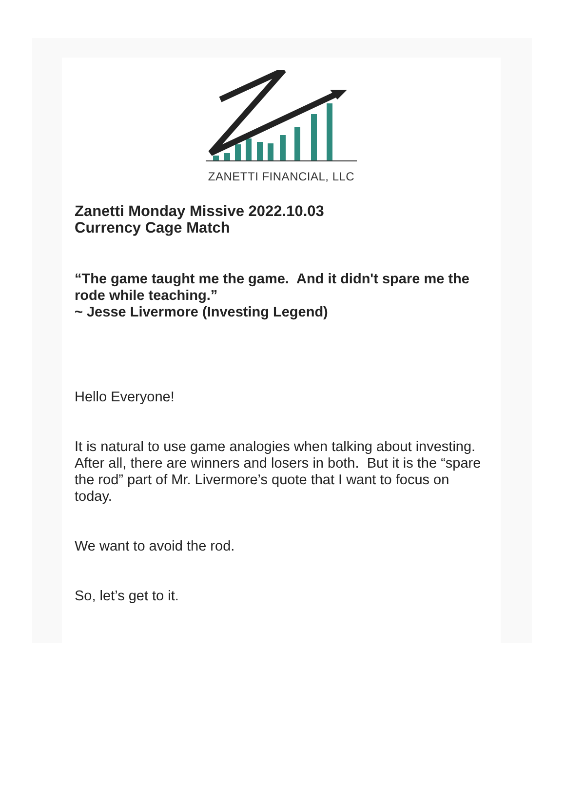ZANETTI FINANCIAL, LLC
Zanetti Monday Missive 2022.10.03
Currency Cage Match
“The game taught me the game. And it didn't spare me the rode while teaching.”
~ Jesse Livermore (Investing Legend)
Hello Everyone!
It is natural to use game analogies when talking about investing. After all, there are winners and losers in both. But it is the “spare the rod” part of Mr. Livermore’s quote that I want to focus on today.
We want to avoid the rod.
So, let’s get to it.